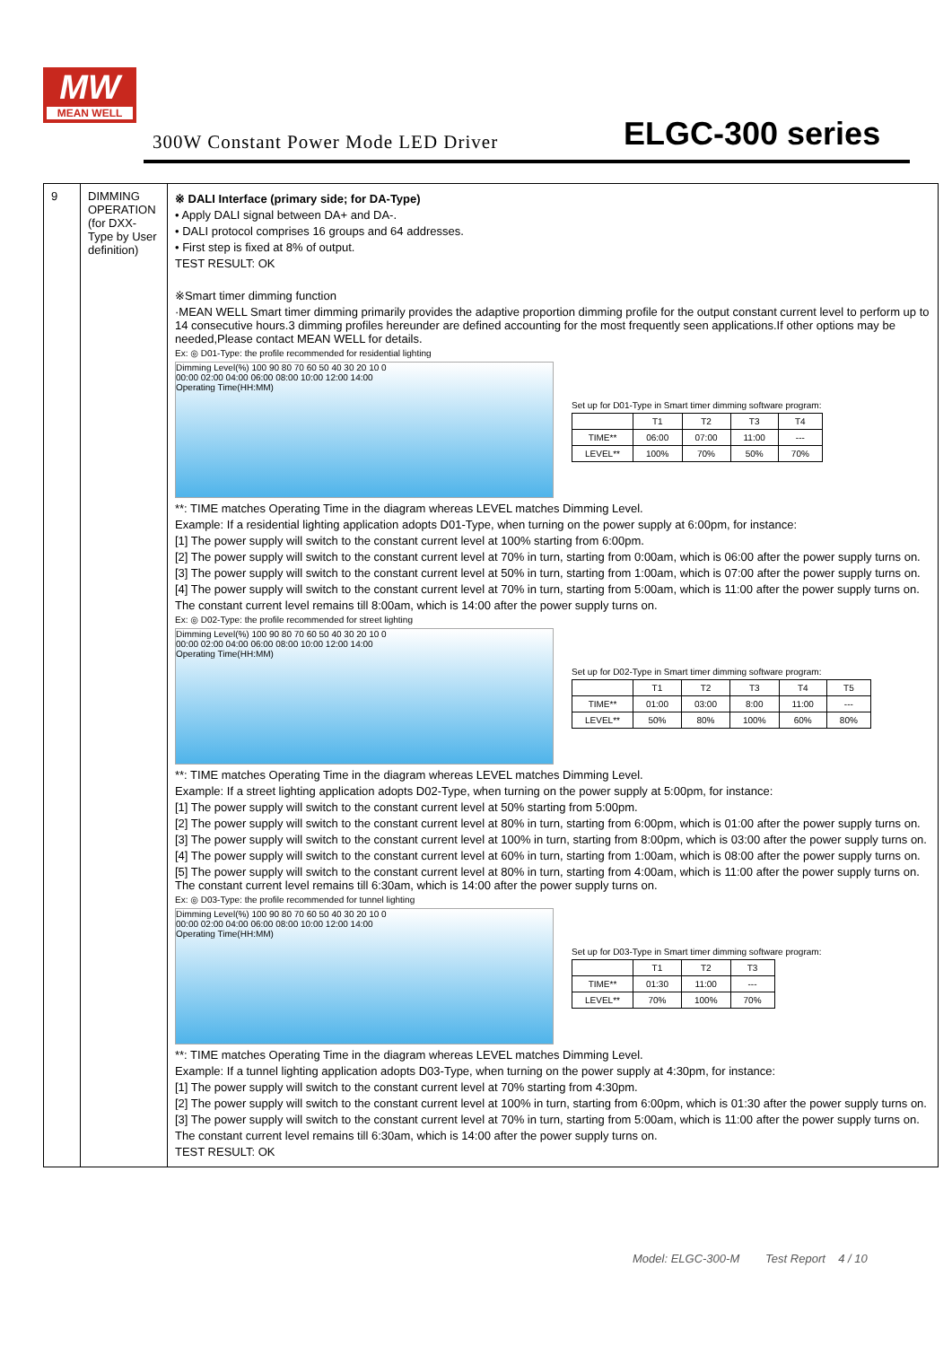MW
MEAN WELL
300W Constant Power Mode LED Driver
ELGC-300 series
| 9 | DIMMING OPERATION (for DXX-Type by User definition) | ※ DALI Interface (primary side; for DA-Type) • Apply DALI signal between DA+ and DA-. • DALI protocol comprises 16 groups and 64 addresses. • First step is fixed at 8% of output. TEST RESULT: OK ※Smart timer dimming function ·MEAN WELL Smart timer dimming primarily provides the adaptive proportion dimming profile for the output constant current level to perform up to 14 consecutive hours.3 dimming profiles hereunder are defined accounting for the most frequently seen applications.If other options may be needed,Please contact MEAN WELL for details. Ex: ◎ D01-Type: the profile recommended for residential lighting Dimming Level(%) 100 90 80 70 60 50 40 30 20 10 0 00:00 02:00 04:00 06:00 08:00 10:00 12:00 14:00 Operating Time(HH:MM) Set up for D01-Type in Smart timer dimming software program: / / T1 / T2 / T3 / T4 / / TIME** / 06:00 / 07:00 / 11:00 / --- / / LEVEL** / 100% / 70% / 50% / 70% / **: TIME matches Operating Time in the diagram whereas LEVEL matches Dimming Level. Example: If a residential lighting application adopts D01-Type, when turning on the power supply at 6:00pm, for instance: [1] The power supply will switch to the constant current level at 100% starting from 6:00pm. [2] The power supply will switch to the constant current level at 70% in turn, starting from 0:00am, which is 06:00 after the power supply turns on. [3] The power supply will switch to the constant current level at 50% in turn, starting from 1:00am, which is 07:00 after the power supply turns on. [4] The power supply will switch to the constant current level at 70% in turn, starting from 5:00am, which is 11:00 after the power supply turns on. The constant current level remains till 8:00am, which is 14:00 after the power supply turns on. Ex: ◎ D02-Type: the profile recommended for street lighting Dimming Level(%) 100 90 80 70 60 50 40 30 20 10 0 00:00 02:00 04:00 06:00 08:00 10:00 12:00 14:00 Operating Time(HH:MM) Set up for D02-Type in Smart timer dimming software program: / / T1 / T2 / T3 / T4 / T5 / / TIME** / 01:00 / 03:00 / 8:00 / 11:00 / --- / / LEVEL** / 50% / 80% / 100% / 60% / 80% / **: TIME matches Operating Time in the diagram whereas LEVEL matches Dimming Level. Example: If a street lighting application adopts D02-Type, when turning on the power supply at 5:00pm, for instance: [1] The power supply will switch to the constant current level at 50% starting from 5:00pm. [2] The power supply will switch to the constant current level at 80% in turn, starting from 6:00pm, which is 01:00 after the power supply turns on. [3] The power supply will switch to the constant current level at 100% in turn, starting from 8:00pm, which is 03:00 after the power supply turns on. [4] The power supply will switch to the constant current level at 60% in turn, starting from 1:00am, which is 08:00 after the power supply turns on. [5] The power supply will switch to the constant current level at 80% in turn, starting from 4:00am, which is 11:00 after the power supply turns on. The constant current level remains till 6:30am, which is 14:00 after the power supply turns on. Ex: ◎ D03-Type: the profile recommended for tunnel lighting Dimming Level(%) 100 90 80 70 60 50 40 30 20 10 0 00:00 02:00 04:00 06:00 08:00 10:00 12:00 14:00 Operating Time(HH:MM) Set up for D03-Type in Smart timer dimming software program: / / T1 / T2 / T3 / / TIME** / 01:30 / 11:00 / --- / / LEVEL** / 70% / 100% / 70% / **: TIME matches Operating Time in the diagram whereas LEVEL matches Dimming Level. Example: If a tunnel lighting application adopts D03-Type, when turning on the power supply at 4:30pm, for instance: [1] The power supply will switch to the constant current level at 70% starting from 4:30pm. [2] The power supply will switch to the constant current level at 100% in turn, starting from 6:00pm, which is 01:30 after the power supply turns on. [3] The power supply will switch to the constant current level at 70% in turn, starting from 5:00am, which is 11:00 after the power supply turns on. The constant current level remains till 6:30am, which is 14:00 after the power supply turns on. TEST RESULT: OK |
Model: ELGC-300-M Test Report 4 / 10